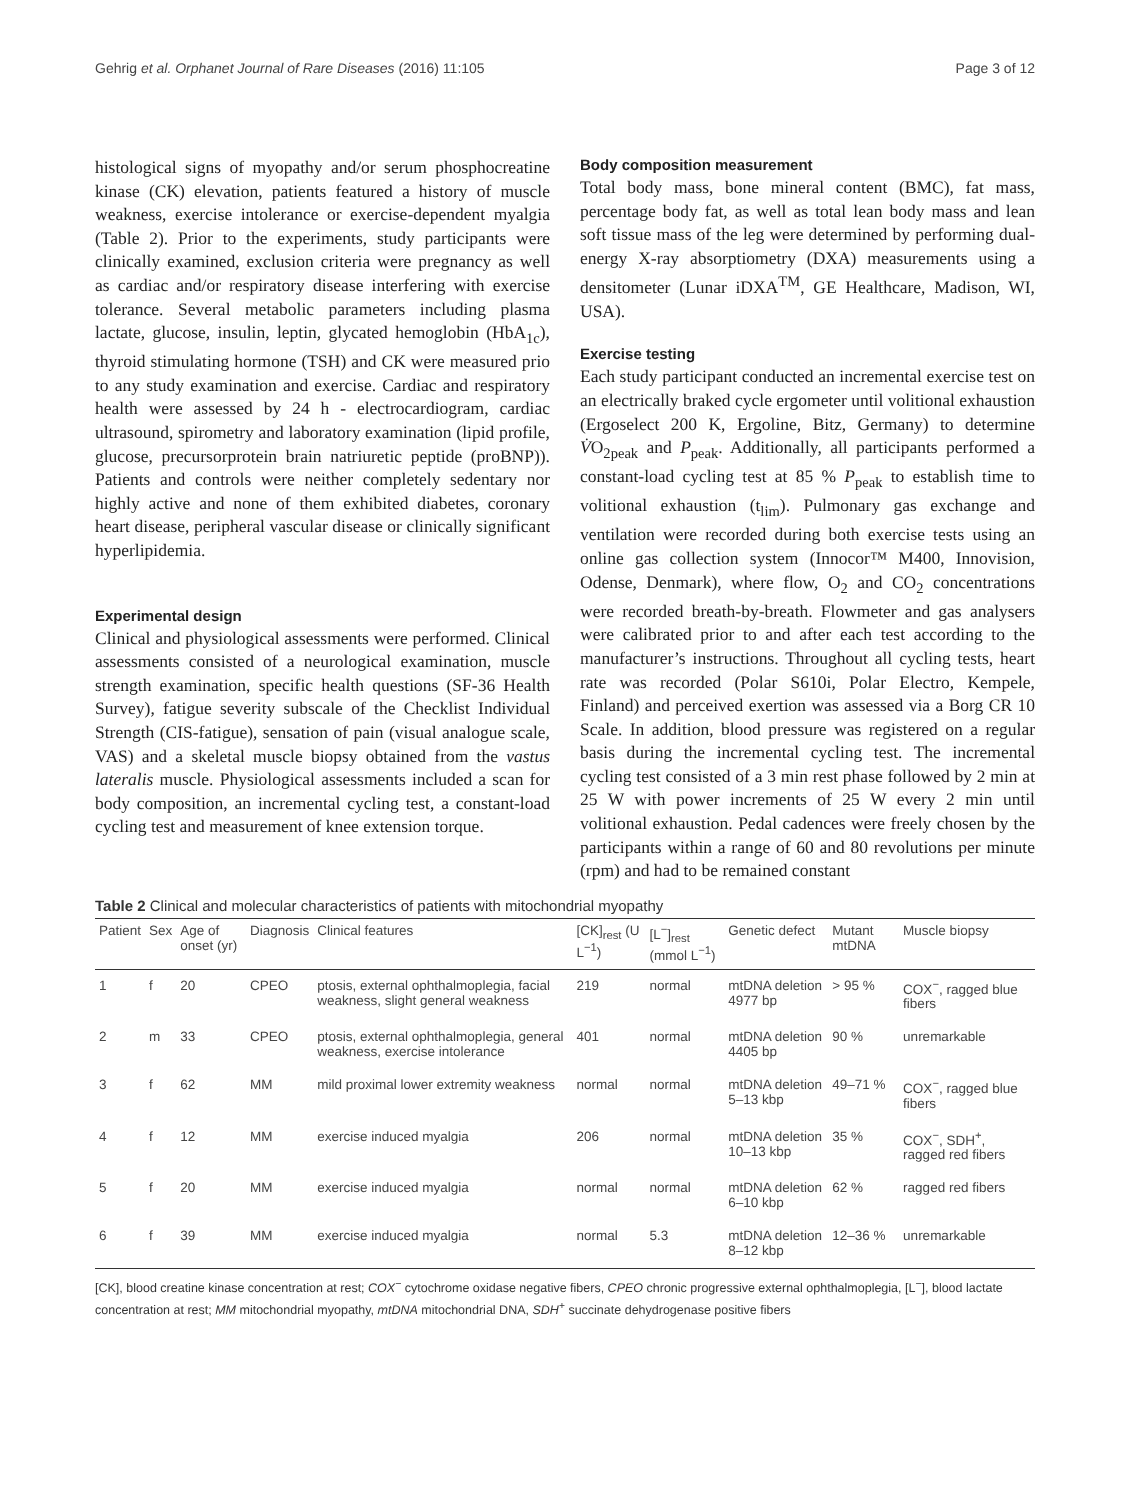Gehrig et al. Orphanet Journal of Rare Diseases (2016) 11:105 Page 3 of 12
histological signs of myopathy and/or serum phosphocreatine kinase (CK) elevation, patients featured a history of muscle weakness, exercise intolerance or exercise-dependent myalgia (Table 2). Prior to the experiments, study participants were clinically examined, exclusion criteria were pregnancy as well as cardiac and/or respiratory disease interfering with exercise tolerance. Several metabolic parameters including plasma lactate, glucose, insulin, leptin, glycated hemoglobin (HbA<sub>1c</sub>), thyroid stimulating hormone (TSH) and CK were measured prio to any study examination and exercise. Cardiac and respiratory health were assessed by 24 h - electrocardiogram, cardiac ultrasound, spirometry and laboratory examination (lipid profile, glucose, precursorprotein brain natriuretic peptide (proBNP)). Patients and controls were neither completely sedentary nor highly active and none of them exhibited diabetes, coronary heart disease, peripheral vascular disease or clinically significant hyperlipidemia.
Experimental design
Clinical and physiological assessments were performed. Clinical assessments consisted of a neurological examination, muscle strength examination, specific health questions (SF-36 Health Survey), fatigue severity subscale of the Checklist Individual Strength (CIS-fatigue), sensation of pain (visual analogue scale, VAS) and a skeletal muscle biopsy obtained from the vastus lateralis muscle. Physiological assessments included a scan for body composition, an incremental cycling test, a constant-load cycling test and measurement of knee extension torque.
Body composition measurement
Total body mass, bone mineral content (BMC), fat mass, percentage body fat, as well as total lean body mass and lean soft tissue mass of the leg were determined by performing dual-energy X-ray absorptiometry (DXA) measurements using a densitometer (Lunar iDXA<sup>TM</sup>, GE Healthcare, Madison, WI, USA).
Exercise testing
Each study participant conducted an incremental exercise test on an electrically braked cycle ergometer until volitional exhaustion (Ergoselect 200 K, Ergoline, Bitz, Germany) to determine V̇O<sub>2peak</sub> and P<sub>peak</sub>. Additionally, all participants performed a constant-load cycling test at 85 % P<sub>peak</sub> to establish time to volitional exhaustion (t<sub>lim</sub>). Pulmonary gas exchange and ventilation were recorded during both exercise tests using an online gas collection system (Innocor™ M400, Innovision, Odense, Denmark), where flow, O<sub>2</sub> and CO<sub>2</sub> concentrations were recorded breath-by-breath. Flowmeter and gas analysers were calibrated prior to and after each test according to the manufacturer’s instructions. Throughout all cycling tests, heart rate was recorded (Polar S610i, Polar Electro, Kempele, Finland) and perceived exertion was assessed via a Borg CR 10 Scale. In addition, blood pressure was registered on a regular basis during the incremental cycling test. The incremental cycling test consisted of a 3 min rest phase followed by 2 min at 25 W with power increments of 25 W every 2 min until volitional exhaustion. Pedal cadences were freely chosen by the participants within a range of 60 and 80 revolutions per minute (rpm) and had to be remained constant
Table 2 Clinical and molecular characteristics of patients with mitochondrial myopathy
| Patient | Sex | Age of onset (yr) | Diagnosis | Clinical features | [CK]<sub>rest</sub> (U L<sup>−1</sup>) | [L<sup>−</sup>]<sub>rest</sub> (mmol L<sup>−1</sup>) | Genetic defect | Mutant mtDNA | Muscle biopsy |
| --- | --- | --- | --- | --- | --- | --- | --- | --- | --- |
| 1 | f | 20 | CPEO | ptosis, external ophthalmoplegia, facial weakness, slight general weakness | 219 | normal | mtDNA deletion 4977 bp | > 95 % | COX<sup>−</sup>, ragged blue fibers |
| 2 | m | 33 | CPEO | ptosis, external ophthalmoplegia, general weakness, exercise intolerance | 401 | normal | mtDNA deletion 4405 bp | 90 % | unremarkable |
| 3 | f | 62 | MM | mild proximal lower extremity weakness | normal | normal | mtDNA deletion 5–13 kbp | 49–71 % | COX<sup>−</sup>, ragged blue fibers |
| 4 | f | 12 | MM | exercise induced myalgia | 206 | normal | mtDNA deletion 10–13 kbp | 35 % | COX<sup>−</sup>, SDH<sup>+</sup>, ragged red fibers |
| 5 | f | 20 | MM | exercise induced myalgia | normal | normal | mtDNA deletion 6–10 kbp | 62 % | ragged red fibers |
| 6 | f | 39 | MM | exercise induced myalgia | normal | 5.3 | mtDNA deletion 8–12 kbp | 12–36 % | unremarkable |
[CK], blood creatine kinase concentration at rest; COX<sup>−</sup> cytochrome oxidase negative fibers, CPEO chronic progressive external ophthalmoplegia, [L<sup>−</sup>], blood lactate concentration at rest; MM mitochondrial myopathy, mtDNA mitochondrial DNA, SDH<sup>+</sup> succinate dehydrogenase positive fibers